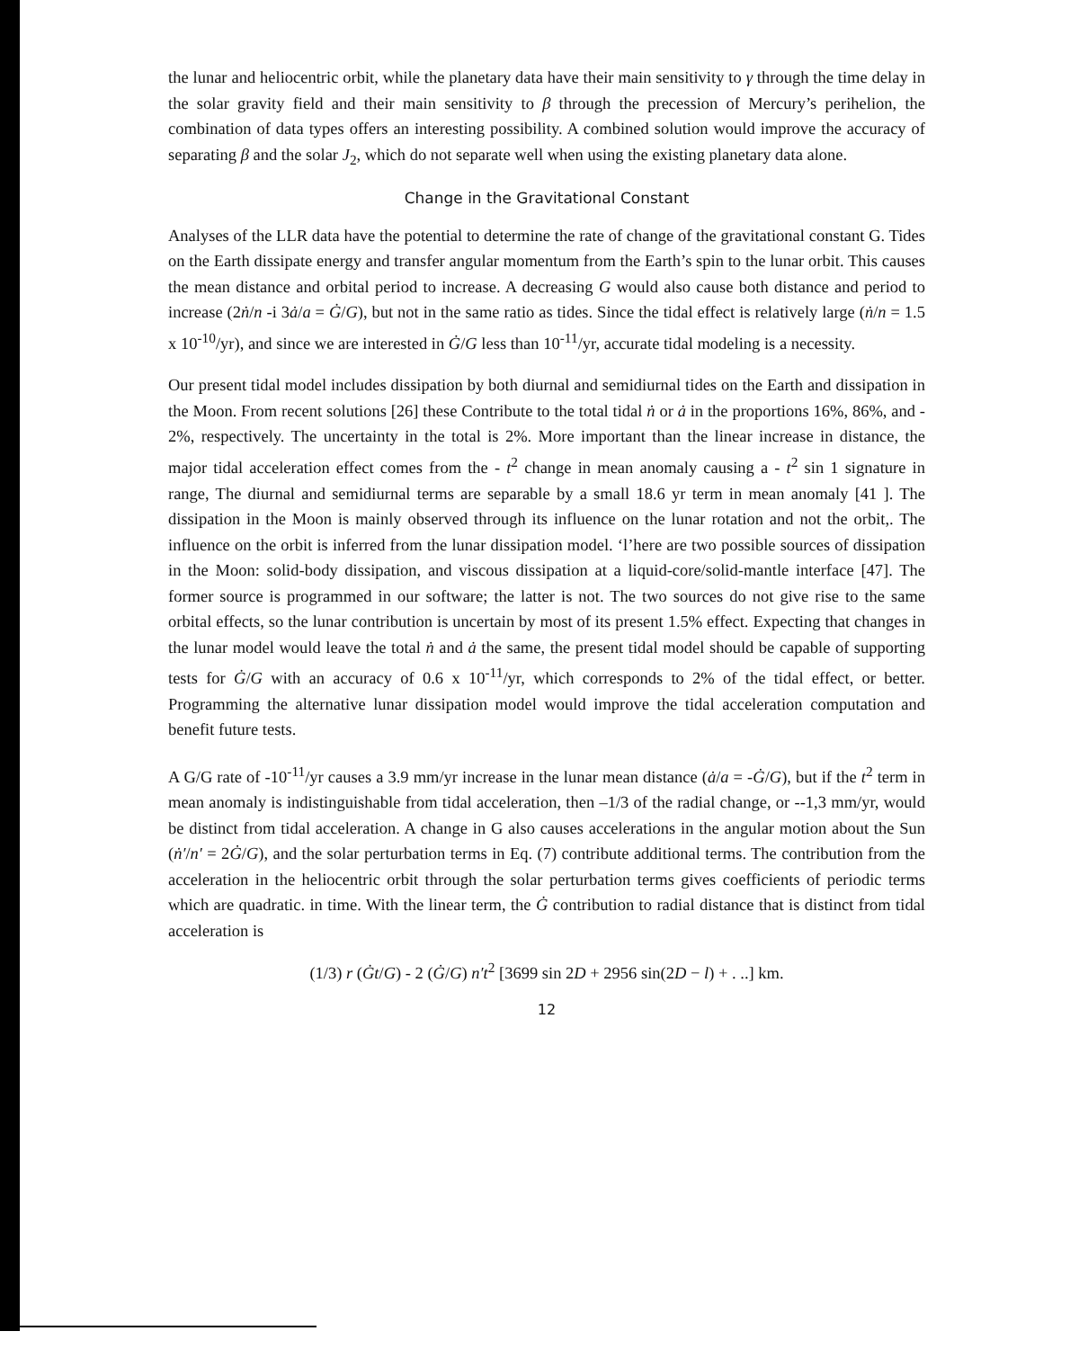the lunar and heliocentric orbit, while the planetary data have their main sensitivity to γ through the time delay in the solar gravity field and their main sensitivity to β through the precession of Mercury’s perihelion, the combination of data types offers an interesting possibility. A combined solution would improve the accuracy of separating β and the solar J<sub>2</sub>, which do not separate well when using the existing planetary data alone.
Change in the Gravitational Constant
Analyses of the LLR data have the potential to determine the rate of change of the gravitational constant G. Tides on the Earth dissipate energy and transfer angular momentum from the Earth’s spin to the lunar orbit. This causes the mean distance and orbital period to increase. A decreasing G would also cause both distance and period to increase (2ṅ/n -i 3ȧ/a = Ġ/G), but not in the same ratio as tides. Since the tidal effect is relatively large (ṅ/n = 1.5 x 10<sup>-10</sup>/yr), and since we are interested in Ġ/G less than 10<sup>-11</sup>/yr, accurate tidal modeling is a necessity.
Our present tidal model includes dissipation by both diurnal and semidiurnal tides on the Earth and dissipation in the Moon. From recent solutions [26] these Contribute to the total tidal ṅ or ȧ in the proportions 16%, 86%, and - 2%, respectively. The uncertainty in the total is 2%. More important than the linear increase in distance, the major tidal acceleration effect comes from the - t<sup>2</sup> change in mean anomaly causing a - t<sup>2</sup> sin 1 signature in range, The diurnal and semidiurnal terms are separable by a small 18.6 yr term in mean anomaly [41 ]. The dissipation in the Moon is mainly observed through its influence on the lunar rotation and not the orbit,. The influence on the orbit is inferred from the lunar dissipation model. ‘l’here are two possible sources of dissipation in the Moon: solid-body dissipation, and viscous dissipation at a liquid-core/solid-mantle interface [47]. The former source is programmed in our software; the latter is not. The two sources do not give rise to the same orbital effects, so the lunar contribution is uncertain by most of its present 1.5% effect. Expecting that changes in the lunar model would leave the total ṅ and ȧ the same, the present tidal model should be capable of supporting tests for Ġ/G with an accuracy of 0.6 x 10<sup>-11</sup>/yr, which corresponds to 2% of the tidal effect, or better. Programming the alternative lunar dissipation model would improve the tidal acceleration computation and benefit future tests.
A G/G rate of -10<sup>-11</sup>/yr causes a 3.9 mm/yr increase in the lunar mean distance (ȧ/a = -Ġ/G), but if the t<sup>2</sup> term in mean anomaly is indistinguishable from tidal acceleration, then –1/3 of the radial change, or --1,3 mm/yr, would be distinct from tidal acceleration. A change in G also causes accelerations in the angular motion about the Sun (ṅ′/n′ = 2Ġ/G), and the solar perturbation terms in Eq. (7) contribute additional terms. The contribution from the acceleration in the heliocentric orbit through the solar perturbation terms gives coefficients of periodic terms which are quadratic. in time. With the linear term, the Ġ contribution to radial distance that is distinct from tidal acceleration is
(1/3) r (Ġt/G) - 2 (Ġ/G) n′t<sup>2</sup> [3699 sin 2D + 2956 sin(2D − l) + . ..] km.
12